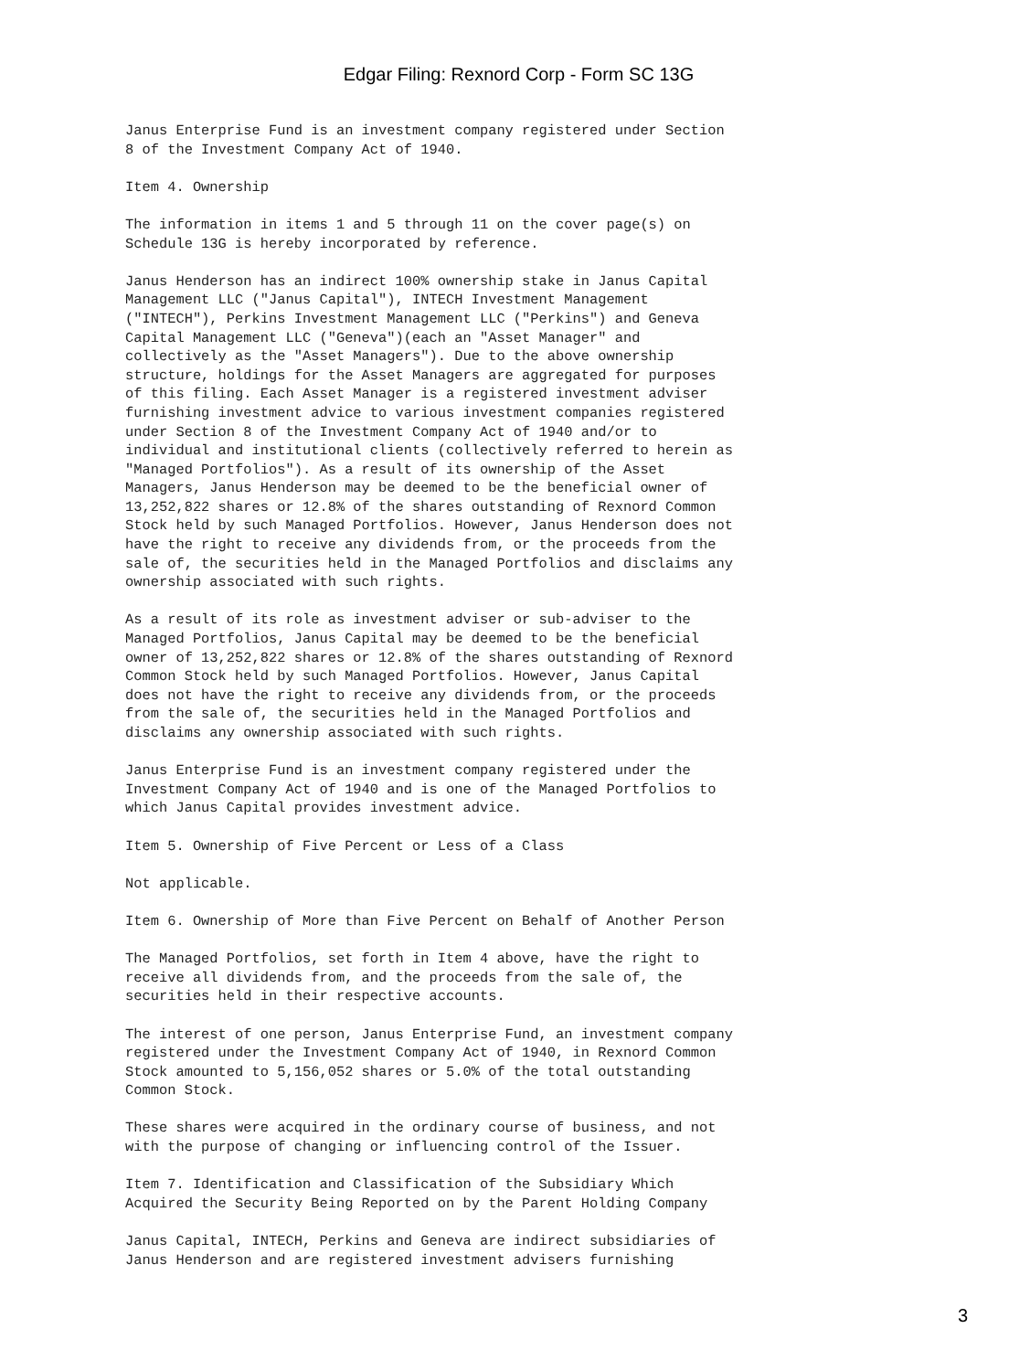Edgar Filing: Rexnord Corp - Form SC 13G
Janus Enterprise Fund is an investment company registered under Section
8 of the Investment Company Act of 1940.

Item 4. Ownership

The information in items 1 and 5 through 11 on the cover page(s) on
Schedule 13G is hereby incorporated by reference.

Janus Henderson has an indirect 100% ownership stake in Janus Capital
Management LLC ("Janus Capital"), INTECH Investment Management
("INTECH"), Perkins Investment Management LLC ("Perkins") and Geneva
Capital Management LLC ("Geneva")(each an "Asset Manager" and
collectively as the "Asset Managers"). Due to the above ownership
structure, holdings for the Asset Managers are aggregated for purposes
of this filing. Each Asset Manager is a registered investment adviser
furnishing investment advice to various investment companies registered
under Section 8 of the Investment Company Act of 1940 and/or to
individual and institutional clients (collectively referred to herein as
"Managed Portfolios"). As a result of its ownership of the Asset
Managers, Janus Henderson may be deemed to be the beneficial owner of
13,252,822 shares or 12.8% of the shares outstanding of Rexnord Common
Stock held by such Managed Portfolios. However, Janus Henderson does not
have the right to receive any dividends from, or the proceeds from the
sale of, the securities held in the Managed Portfolios and disclaims any
ownership associated with such rights.

As a result of its role as investment adviser or sub-adviser to the
Managed Portfolios, Janus Capital may be deemed to be the beneficial
owner of 13,252,822 shares or 12.8% of the shares outstanding of Rexnord
Common Stock held by such Managed Portfolios. However, Janus Capital
does not have the right to receive any dividends from, or the proceeds
from the sale of, the securities held in the Managed Portfolios and
disclaims any ownership associated with such rights.

Janus Enterprise Fund is an investment company registered under the
Investment Company Act of 1940 and is one of the Managed Portfolios to
which Janus Capital provides investment advice.

Item 5. Ownership of Five Percent or Less of a Class

Not applicable.

Item 6. Ownership of More than Five Percent on Behalf of Another Person

The Managed Portfolios, set forth in Item 4 above, have the right to
receive all dividends from, and the proceeds from the sale of, the
securities held in their respective accounts.

The interest of one person, Janus Enterprise Fund, an investment company
registered under the Investment Company Act of 1940, in Rexnord Common
Stock amounted to 5,156,052 shares or 5.0% of the total outstanding
Common Stock.

These shares were acquired in the ordinary course of business, and not
with the purpose of changing or influencing control of the Issuer.

Item 7. Identification and Classification of the Subsidiary Which
Acquired the Security Being Reported on by the Parent Holding Company

Janus Capital, INTECH, Perkins and Geneva are indirect subsidiaries of
Janus Henderson and are registered investment advisers furnishing
3